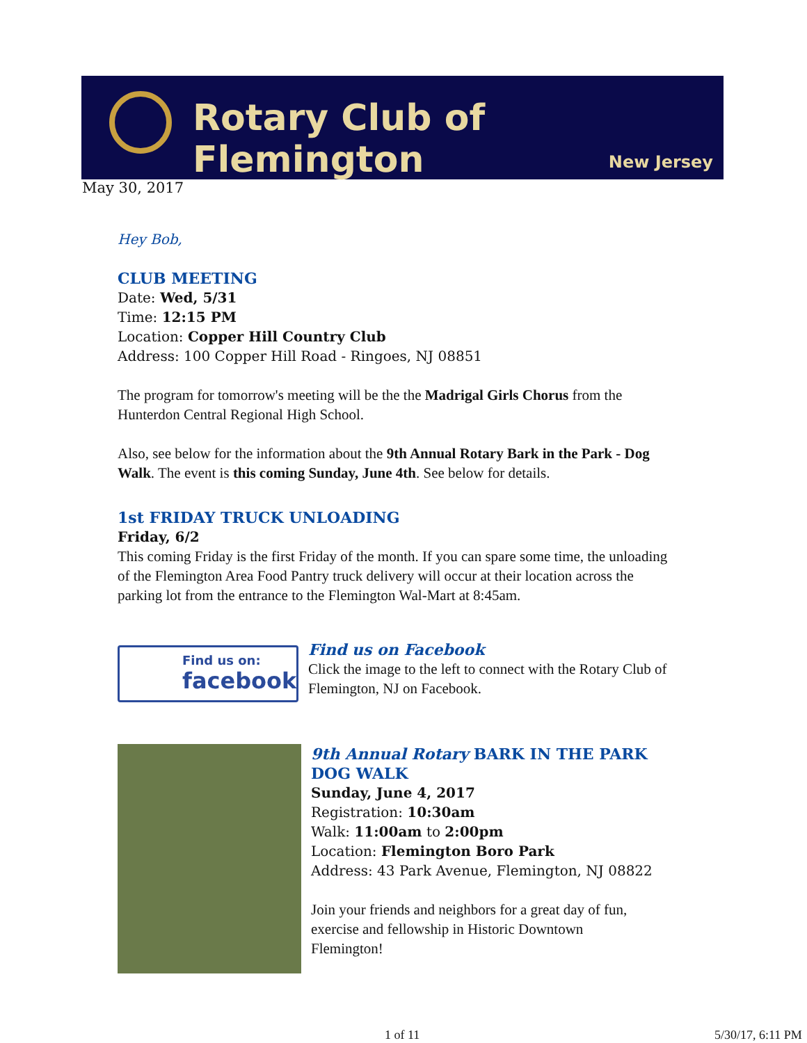Rotary Club of Flemington
New Jersey
May 30, 2017
Hey Bob,
CLUB MEETING
Date: Wed, 5/31
Time: 12:15 PM
Location: Copper Hill Country Club
Address: 100 Copper Hill Road - Ringoes, NJ 08851
The program for tomorrow's meeting will be the the Madrigal Girls Chorus from the Hunterdon Central Regional High School.
Also, see below for the information about the 9th Annual Rotary Bark in the Park - Dog Walk. The event is this coming Sunday, June 4th. See below for details.
1st FRIDAY TRUCK UNLOADING
Friday, 6/2
This coming Friday is the first Friday of the month. If you can spare some time, the unloading of the Flemington Area Food Pantry truck delivery will occur at their location across the parking lot from the entrance to the Flemington Wal-Mart at 8:45am.
Find us on:
facebook
Find us on Facebook
Click the image to the left to connect with the Rotary Club of Flemington, NJ on Facebook.
9th Annual Rotary BARK IN THE PARK DOG WALK
Sunday, June 4, 2017
Registration: 10:30am
Walk: 11:00am to 2:00pm
Location: Flemington Boro Park
Address: 43 Park Avenue, Flemington, NJ 08822
Join your friends and neighbors for a great day of fun, exercise and fellowship in Historic Downtown Flemington!
1 of 11 5/30/17, 6:11 PM